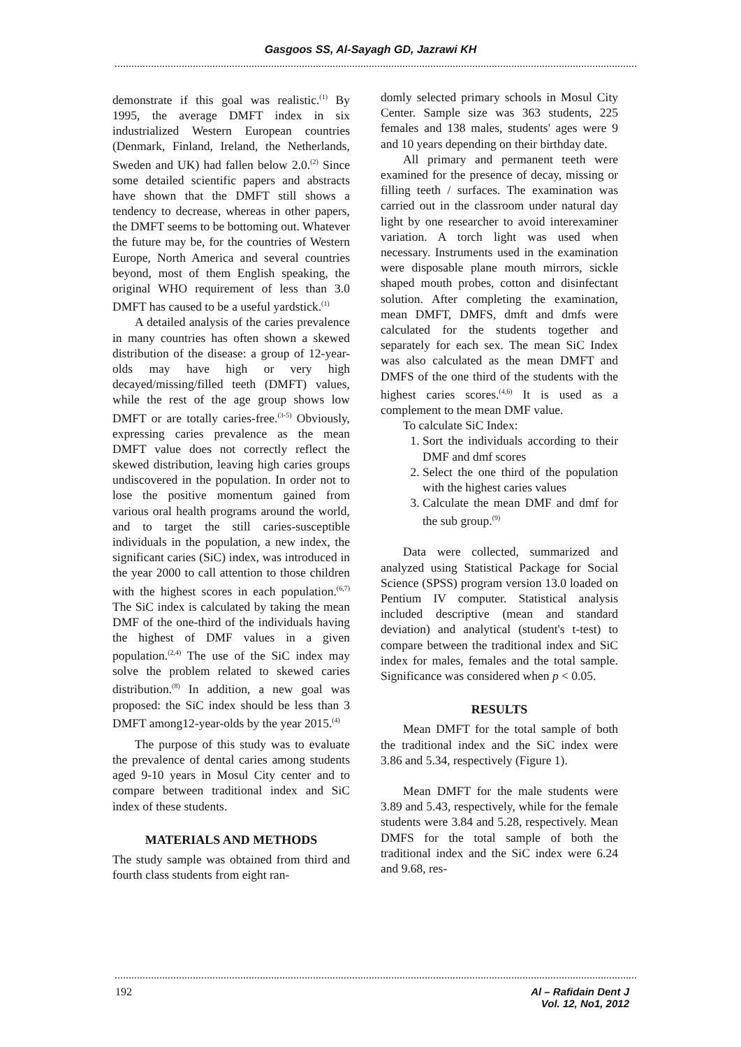Gasgoos SS, Al-Sayagh GD, Jazrawi KH
demonstrate if this goal was realistic.<sup>(1)</sup> By 1995, the average DMFT index in six industrialized Western European countries (Denmark, Finland, Ireland, the Netherlands, Sweden and UK) had fallen below 2.0.<sup>(2)</sup> Since some detailed scientific papers and abstracts have shown that the DMFT still shows a tendency to decrease, whereas in other papers, the DMFT seems to be bottoming out. Whatever the future may be, for the countries of Western Europe, North America and several countries beyond, most of them English speaking, the original WHO requirement of less than 3.0 DMFT has caused to be a useful yardstick.<sup>(1)</sup>
A detailed analysis of the caries prevalence in many countries has often shown a skewed distribution of the disease: a group of 12-year-olds may have high or very high decayed/missing/filled teeth (DMFT) values, while the rest of the age group shows low DMFT or are totally caries-free.<sup>(3-5)</sup> Obviously, expressing caries prevalence as the mean DMFT value does not correctly reflect the skewed distribution, leaving high caries groups undiscovered in the population. In order not to lose the positive momentum gained from various oral health programs around the world, and to target the still caries-susceptible individuals in the population, a new index, the significant caries (SiC) index, was introduced in the year 2000 to call attention to those children with the highest scores in each population.<sup>(6,7)</sup> The SiC index is calculated by taking the mean DMF of the one-third of the individuals having the highest of DMF values in a given population.<sup>(2,4)</sup> The use of the SiC index may solve the problem related to skewed caries distribution.<sup>(8)</sup> In addition, a new goal was proposed: the SiC index should be less than 3 DMFT among12-year-olds by the year 2015.<sup>(4)</sup>
The purpose of this study was to evaluate the prevalence of dental caries among students aged 9-10 years in Mosul City center and to compare between traditional index and SiC index of these students.
MATERIALS AND METHODS
The study sample was obtained from third and fourth class students from eight ran-
domly selected primary schools in Mosul City Center. Sample size was 363 students, 225 females and 138 males, students' ages were 9 and 10 years depending on their birthday date.
All primary and permanent teeth were examined for the presence of decay, missing or filling teeth / surfaces. The examination was carried out in the classroom under natural day light by one researcher to avoid interexaminer variation. A torch light was used when necessary. Instruments used in the examination were disposable plane mouth mirrors, sickle shaped mouth probes, cotton and disinfectant solution. After completing the examination, mean DMFT, DMFS, dmft and dmfs were calculated for the students together and separately for each sex. The mean SiC Index was also calculated as the mean DMFT and DMFS of the one third of the students with the highest caries scores.<sup>(4,6)</sup> It is used as a complement to the mean DMF value.
To calculate SiC Index:
1. Sort the individuals according to their DMF and dmf scores
2. Select the one third of the population with the highest caries values
3. Calculate the mean DMF and dmf for the sub group.<sup>(9)</sup>
Data were collected, summarized and analyzed using Statistical Package for Social Science (SPSS) program version 13.0 loaded on Pentium IV computer. Statistical analysis included descriptive (mean and standard deviation) and analytical (student's t-test) to compare between the traditional index and SiC index for males, females and the total sample. Significance was considered when p < 0.05.
RESULTS
Mean DMFT for the total sample of both the traditional index and the SiC index were 3.86 and 5.34, respectively (Figure 1).
Mean DMFT for the male students were 3.89 and 5.43, respectively, while for the female students were 3.84 and 5.28, respectively. Mean DMFS for the total sample of both the traditional index and the SiC index were 6.24 and 9.68, res-
192 Al – Rafidain Dent J
Vol. 12, No1, 2012